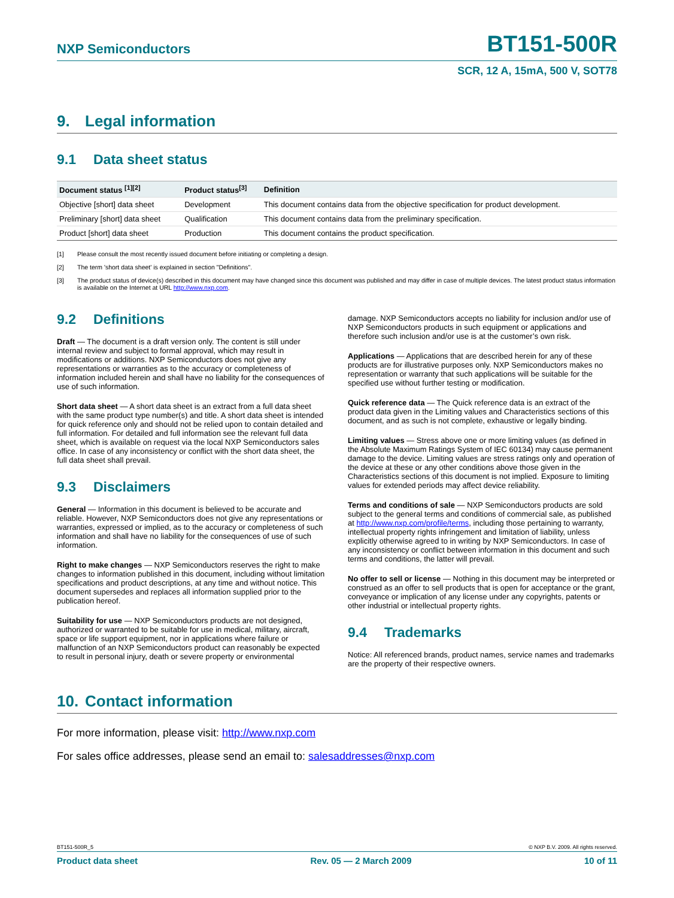NXP Semiconductors BT151-500R
SCR, 12 A, 15mA, 500 V, SOT78
9. Legal information
9.1 Data sheet status
| Document status <sup>[1][2]</sup> | Product status<sup>[3]</sup> | Definition |
| --- | --- | --- |
| Objective [short] data sheet | Development | This document contains data from the objective specification for product development. |
| Preliminary [short] data sheet | Qualification | This document contains data from the preliminary specification. |
| Product [short] data sheet | Production | This document contains the product specification. |
[1] Please consult the most recently issued document before initiating or completing a design.
[2] The term 'short data sheet' is explained in section "Definitions".
[3] The product status of device(s) described in this document may have changed since this document was published and may differ in case of multiple devices. The latest product status information is available on the Internet at URL http://www.nxp.com.
9.2 Definitions
Draft — The document is a draft version only. The content is still under internal review and subject to formal approval, which may result in modifications or additions. NXP Semiconductors does not give any representations or warranties as to the accuracy or completeness of information included herein and shall have no liability for the consequences of use of such information.
Short data sheet — A short data sheet is an extract from a full data sheet with the same product type number(s) and title. A short data sheet is intended for quick reference only and should not be relied upon to contain detailed and full information. For detailed and full information see the relevant full data sheet, which is available on request via the local NXP Semiconductors sales office. In case of any inconsistency or conflict with the short data sheet, the full data sheet shall prevail.
9.3 Disclaimers
General — Information in this document is believed to be accurate and reliable. However, NXP Semiconductors does not give any representations or warranties, expressed or implied, as to the accuracy or completeness of such information and shall have no liability for the consequences of use of such information.
Right to make changes — NXP Semiconductors reserves the right to make changes to information published in this document, including without limitation specifications and product descriptions, at any time and without notice. This document supersedes and replaces all information supplied prior to the publication hereof.
Suitability for use — NXP Semiconductors products are not designed, authorized or warranted to be suitable for use in medical, military, aircraft, space or life support equipment, nor in applications where failure or malfunction of an NXP Semiconductors product can reasonably be expected to result in personal injury, death or severe property or environmental
damage. NXP Semiconductors accepts no liability for inclusion and/or use of NXP Semiconductors products in such equipment or applications and therefore such inclusion and/or use is at the customer’s own risk.
Applications — Applications that are described herein for any of these products are for illustrative purposes only. NXP Semiconductors makes no representation or warranty that such applications will be suitable for the specified use without further testing or modification.
Quick reference data — The Quick reference data is an extract of the product data given in the Limiting values and Characteristics sections of this document, and as such is not complete, exhaustive or legally binding.
Limiting values — Stress above one or more limiting values (as defined in the Absolute Maximum Ratings System of IEC 60134) may cause permanent damage to the device. Limiting values are stress ratings only and operation of the device at these or any other conditions above those given in the Characteristics sections of this document is not implied. Exposure to limiting values for extended periods may affect device reliability.
Terms and conditions of sale — NXP Semiconductors products are sold subject to the general terms and conditions of commercial sale, as published at http://www.nxp.com/profile/terms, including those pertaining to warranty, intellectual property rights infringement and limitation of liability, unless explicitly otherwise agreed to in writing by NXP Semiconductors. In case of any inconsistency or conflict between information in this document and such terms and conditions, the latter will prevail.
No offer to sell or license — Nothing in this document may be interpreted or construed as an offer to sell products that is open for acceptance or the grant, conveyance or implication of any license under any copyrights, patents or other industrial or intellectual property rights.
9.4 Trademarks
Notice: All referenced brands, product names, service names and trademarks are the property of their respective owners.
10. Contact information
For more information, please visit: http://www.nxp.com
For sales office addresses, please send an email to: salesaddresses@nxp.com
BT151-500R_5 © NXP B.V. 2009. All rights reserved.
Product data sheet Rev. 05 — 2 March 2009 10 of 11